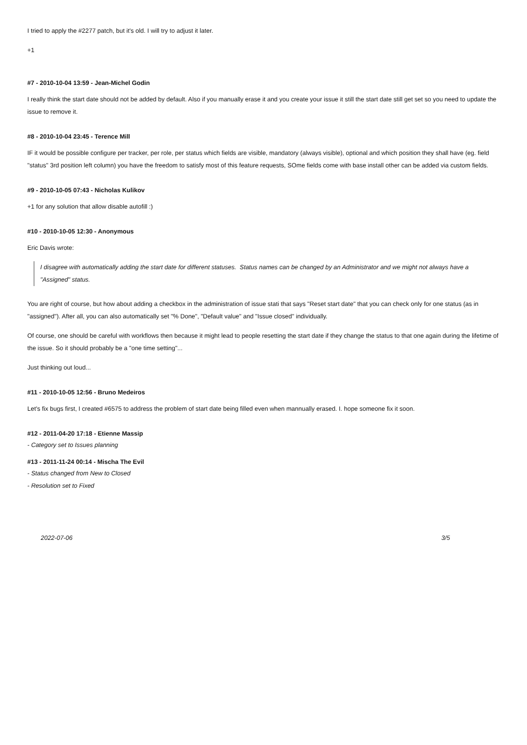I tried to apply the #2277 patch, but it's old. I will try to adjust it later.
+1
#7 - 2010-10-04 13:59 - Jean-Michel Godin
I really think the start date should not be added by default. Also if you manually erase it and you create your issue it still the start date still get set so you need to update the issue to remove it.
#8 - 2010-10-04 23:45 - Terence Mill
IF it would be possible configure per tracker, per role, per status which fields are visible, mandatory (always visible), optional and which position they shall have (eg. field "status" 3rd position left column) you have the freedom to satisfy most of this feature requests, SOme fields come with base install other can be added via custom fields.
#9 - 2010-10-05 07:43 - Nicholas Kulikov
+1 for any solution that allow disable autofill :)
#10 - 2010-10-05 12:30 - Anonymous
Eric Davis wrote:
I disagree with automatically adding the start date for different statuses. Status names can be changed by an Administrator and we might not always have a "Assigned" status.
You are right of course, but how about adding a checkbox in the administration of issue stati that says "Reset start date" that you can check only for one status (as in "assigned"). After all, you can also automatically set "% Done", "Default value" and "Issue closed" individually.
Of course, one should be careful with workflows then because it might lead to people resetting the start date if they change the status to that one again during the lifetime of the issue. So it should probably be a "one time setting"...
Just thinking out loud...
#11 - 2010-10-05 12:56 - Bruno Medeiros
Let's fix bugs first, I created #6575 to address the problem of start date being filled even when mannually erased. I. hope someone fix it soon.
#12 - 2011-04-20 17:18 - Etienne Massip
- Category set to Issues planning
#13 - 2011-11-24 00:14 - Mischa The Evil
- Status changed from New to Closed
- Resolution set to Fixed
2022-07-06 3/5